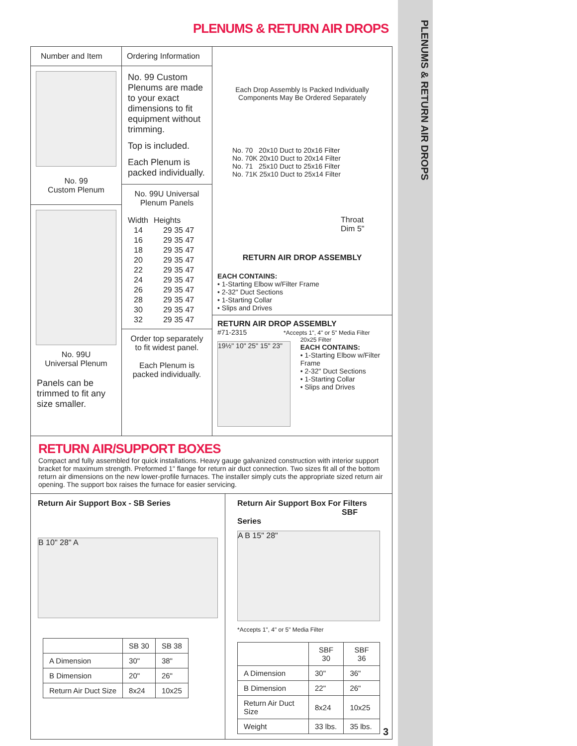PLENUMS & RETURN AIR DROPS
PLENUMS & RETURN AIR DROPS
Number and Item
No. 99
Custom Plenum
No. 99U
Universal Plenum
Panels can be trimmed to fit any size smaller.
Ordering Information
No. 99 Custom Plenums are made to your exact dimensions to fit equipment without trimming.
Top is included.
Each Plenum is packed individually.
No. 99U Universal
Plenum Panels
| Width | Heights |
| 14 | 29 35 47 |
| 16 | 29 35 47 |
| 18 | 29 35 47 |
| 20 | 29 35 47 |
| 22 | 29 35 47 |
| 24 | 29 35 47 |
| 26 | 29 35 47 |
| 28 | 29 35 47 |
| 30 | 29 35 47 |
| 32 | 29 35 47 |
Order top separately to fit widest panel.
Each Plenum is packed individually.
Each Drop Assembly Is Packed Individually
Components May Be Ordered Separately
No. 70 20x10 Duct to 20x16 Filter
No. 70K 20x10 Duct to 20x14 Filter
No. 71 25x10 Duct to 25x16 Filter
No. 71K 25x10 Duct to 25x14 Filter
Throat
Dim 5"
RETURN AIR DROP ASSEMBLY
EACH CONTAINS:
• 1-Starting Elbow w/Filter Frame
• 2-32" Duct Sections
• 1-Starting Collar
• Slips and Drives
RETURN AIR DROP ASSEMBLY
#71-2315 *Accepts 1", 4" or 5" Media Filter
19½" 10" 25" 15" 23"
20x25 Filter
EACH CONTAINS:
• 1-Starting Elbow w/Filter Frame
• 2-32" Duct Sections
• 1-Starting Collar
• Slips and Drives
RETURN AIR/SUPPORT BOXES
Compact and fully assembled for quick installations. Heavy gauge galvanized construction with interior support bracket for maximum strength. Preformed 1" flange for return air duct connection. Two sizes fit all of the bottom return air dimensions on the new lower-profile furnaces. The installer simply cuts the appropriate sized return air opening. The support box raises the furnace for easier servicing.
Return Air Support Box - SB Series
B 10" 28" A
| | SB 30 | SB 38 |
| --- | --- | --- |
| A Dimension | 30" | 38" |
| B Dimension | 20" | 26" |
| Return Air Duct Size | 8x24 | 10x25 |
Return Air Support Box For Filters
SBF Series
A B 15" 28"
*Accepts 1", 4" or 5" Media Filter
| | SBF 30 | SBF 36 |
| --- | --- | --- |
| A Dimension | 30" | 36" |
| B Dimension | 22" | 26" |
| Return Air Duct Size | 8x24 | 10x25 |
| Weight | 33 lbs. | 35 lbs. |
3